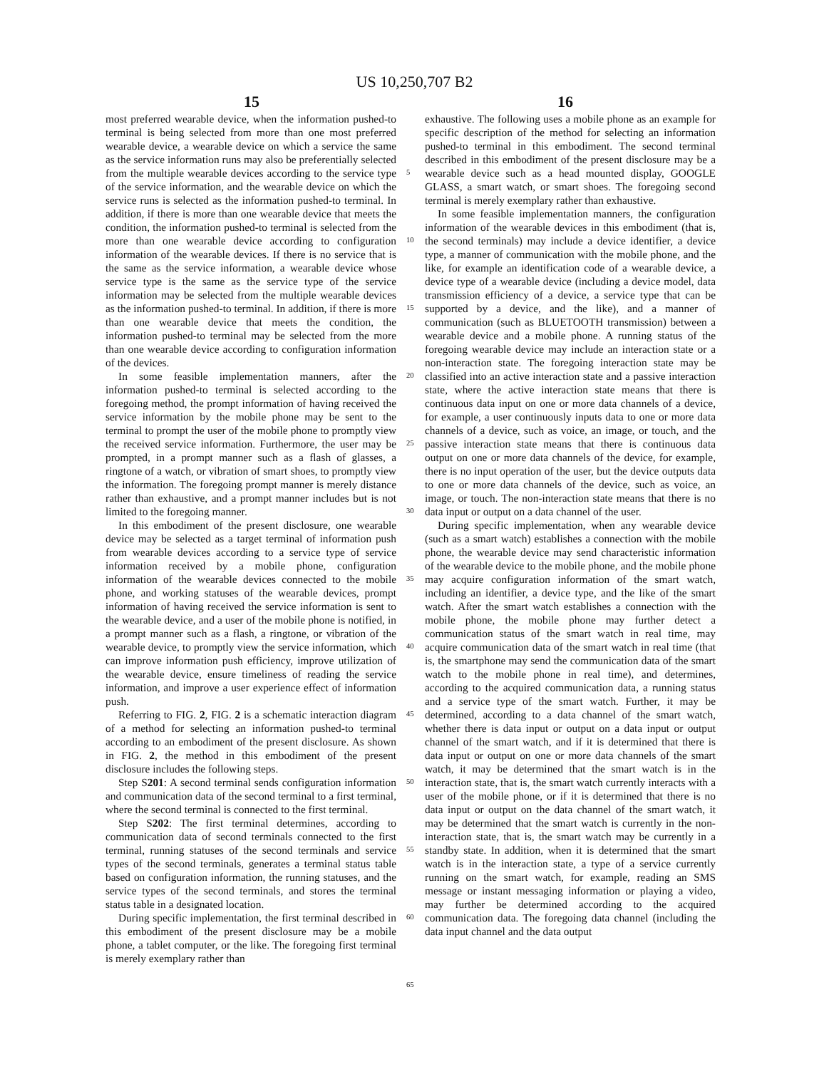US 10,250,707 B2
15 16
most preferred wearable device, when the information pushed-to terminal is being selected from more than one most preferred wearable device, a wearable device on which a service the same as the service information runs may also be preferentially selected from the multiple wearable devices according to the service type of the service information, and the wearable device on which the service runs is selected as the information pushed-to terminal. In addition, if there is more than one wearable device that meets the condition, the information pushed-to terminal is selected from the more than one wearable device according to configuration information of the wearable devices. If there is no service that is the same as the service information, a wearable device whose service type is the same as the service type of the service information may be selected from the multiple wearable devices as the information pushed-to terminal. In addition, if there is more than one wearable device that meets the condition, the information pushed-to terminal may be selected from the more than one wearable device according to configuration information of the devices.
In some feasible implementation manners, after the information pushed-to terminal is selected according to the foregoing method, the prompt information of having received the service information by the mobile phone may be sent to the terminal to prompt the user of the mobile phone to promptly view the received service information. Furthermore, the user may be prompted, in a prompt manner such as a flash of glasses, a ringtone of a watch, or vibration of smart shoes, to promptly view the information. The foregoing prompt manner is merely distance rather than exhaustive, and a prompt manner includes but is not limited to the foregoing manner.
In this embodiment of the present disclosure, one wearable device may be selected as a target terminal of information push from wearable devices according to a service type of service information received by a mobile phone, configuration information of the wearable devices connected to the mobile phone, and working statuses of the wearable devices, prompt information of having received the service information is sent to the wearable device, and a user of the mobile phone is notified, in a prompt manner such as a flash, a ringtone, or vibration of the wearable device, to promptly view the service information, which can improve information push efficiency, improve utilization of the wearable device, ensure timeliness of reading the service information, and improve a user experience effect of information push.
Referring to FIG. 2, FIG. 2 is a schematic interaction diagram of a method for selecting an information pushed-to terminal according to an embodiment of the present disclosure. As shown in FIG. 2, the method in this embodiment of the present disclosure includes the following steps.
Step S201: A second terminal sends configuration information and communication data of the second terminal to a first terminal, where the second terminal is connected to the first terminal.
Step S202: The first terminal determines, according to communication data of second terminals connected to the first terminal, running statuses of the second terminals and service types of the second terminals, generates a terminal status table based on configuration information, the running statuses, and the service types of the second terminals, and stores the terminal status table in a designated location.
During specific implementation, the first terminal described in this embodiment of the present disclosure may be a mobile phone, a tablet computer, or the like. The foregoing first terminal is merely exemplary rather than
exhaustive. The following uses a mobile phone as an example for specific description of the method for selecting an information pushed-to terminal in this embodiment. The second terminal described in this embodiment of the present disclosure may be a wearable device such as a head mounted display, GOOGLE GLASS, a smart watch, or smart shoes. The foregoing second terminal is merely exemplary rather than exhaustive.
In some feasible implementation manners, the configuration information of the wearable devices in this embodiment (that is, the second terminals) may include a device identifier, a device type, a manner of communication with the mobile phone, and the like, for example an identification code of a wearable device, a device type of a wearable device (including a device model, data transmission efficiency of a device, a service type that can be supported by a device, and the like), and a manner of communication (such as BLUETOOTH transmission) between a wearable device and a mobile phone. A running status of the foregoing wearable device may include an interaction state or a non-interaction state. The foregoing interaction state may be classified into an active interaction state and a passive interaction state, where the active interaction state means that there is continuous data input on one or more data channels of a device, for example, a user continuously inputs data to one or more data channels of a device, such as voice, an image, or touch, and the passive interaction state means that there is continuous data output on one or more data channels of the device, for example, there is no input operation of the user, but the device outputs data to one or more data channels of the device, such as voice, an image, or touch. The non-interaction state means that there is no data input or output on a data channel of the user.
During specific implementation, when any wearable device (such as a smart watch) establishes a connection with the mobile phone, the wearable device may send characteristic information of the wearable device to the mobile phone, and the mobile phone may acquire configuration information of the smart watch, including an identifier, a device type, and the like of the smart watch. After the smart watch establishes a connection with the mobile phone, the mobile phone may further detect a communication status of the smart watch in real time, may acquire communication data of the smart watch in real time (that is, the smartphone may send the communication data of the smart watch to the mobile phone in real time), and determines, according to the acquired communication data, a running status and a service type of the smart watch. Further, it may be determined, according to a data channel of the smart watch, whether there is data input or output on a data input or output channel of the smart watch, and if it is determined that there is data input or output on one or more data channels of the smart watch, it may be determined that the smart watch is in the interaction state, that is, the smart watch currently interacts with a user of the mobile phone, or if it is determined that there is no data input or output on the data channel of the smart watch, it may be determined that the smart watch is currently in the non-interaction state, that is, the smart watch may be currently in a standby state. In addition, when it is determined that the smart watch is in the interaction state, a type of a service currently running on the smart watch, for example, reading an SMS message or instant messaging information or playing a video, may further be determined according to the acquired communication data. The foregoing data channel (including the data input channel and the data output
5
10
15
20
25
30
35
40
45
50
55
60
65